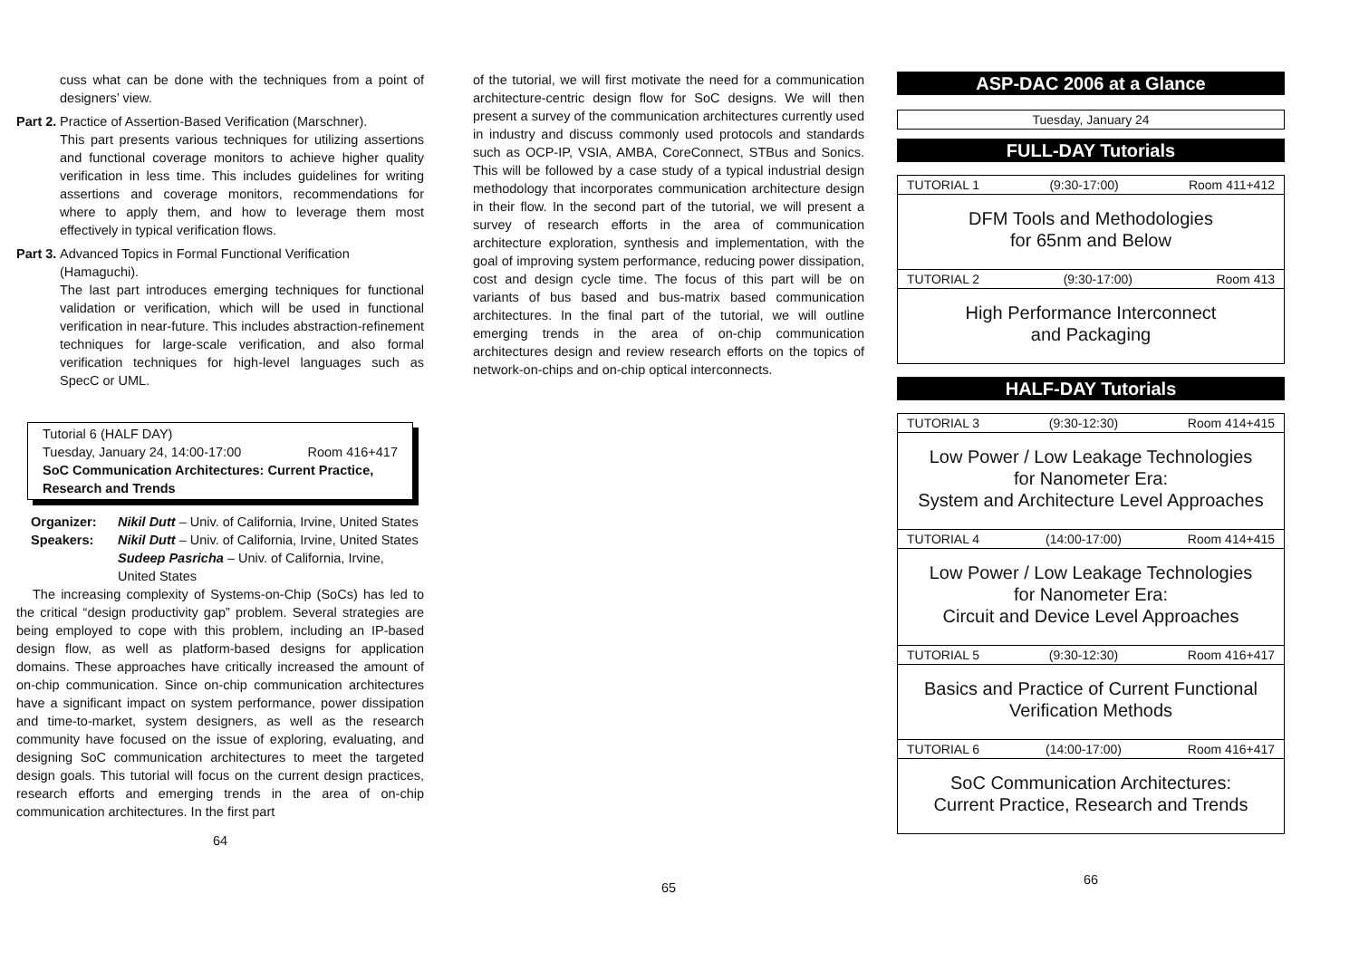cuss what can be done with the techniques from a point of designers’ view.
Part 2.
Practice of Assertion-Based Verification (Marschner).
This part presents various techniques for utilizing assertions and functional coverage monitors to achieve higher quality verification in less time. This includes guidelines for writing assertions and coverage monitors, recommendations for where to apply them, and how to leverage them most effectively in typical verification flows.
Part 3.
Advanced Topics in Formal Functional Verification (Hamaguchi).
The last part introduces emerging techniques for functional validation or verification, which will be used in functional verification in near-future. This includes abstraction-refinement techniques for large-scale verification, and also formal verification techniques for high-level languages such as SpecC or UML.
Tutorial 6 (HALF DAY)
Tuesday, January 24, 14:00-17:00 Room 416+417
SoC Communication Architectures: Current Practice, Research and Trends
Organizer: Nikil Dutt – Univ. of California, Irvine, United States
Speakers: Nikil Dutt – Univ. of California, Irvine, United States
Sudeep Pasricha – Univ. of California, Irvine, United States
The increasing complexity of Systems-on-Chip (SoCs) has led to the critical “design productivity gap” problem. Several strategies are being employed to cope with this problem, including an IP-based design flow, as well as platform-based designs for application domains. These approaches have critically increased the amount of on-chip communication. Since on-chip communication architectures have a significant impact on system performance, power dissipation and time-to-market, system designers, as well as the research community have focused on the issue of exploring, evaluating, and designing SoC communication architectures to meet the targeted design goals. This tutorial will focus on the current design practices, research efforts and emerging trends in the area of on-chip communication architectures. In the first part
64
of the tutorial, we will first motivate the need for a communication architecture-centric design flow for SoC designs. We will then present a survey of the communication architectures currently used in industry and discuss commonly used protocols and standards such as OCP-IP, VSIA, AMBA, CoreConnect, STBus and Sonics. This will be followed by a case study of a typical industrial design methodology that incorporates communication architecture design in their flow. In the second part of the tutorial, we will present a survey of research efforts in the area of communication architecture exploration, synthesis and implementation, with the goal of improving system performance, reducing power dissipation, cost and design cycle time. The focus of this part will be on variants of bus based and bus-matrix based communication architectures. In the final part of the tutorial, we will outline emerging trends in the area of on-chip communication architectures design and review research efforts on the topics of network-on-chips and on-chip optical interconnects.
65
ASP-DAC 2006 at a Glance
Tuesday, January 24
FULL-DAY Tutorials
TUTORIAL 1 (9:30-17:00) Room 411+412
DFM Tools and Methodologies
for 65nm and Below
TUTORIAL 2 (9:30-17:00) Room 413
High Performance Interconnect
and Packaging
HALF-DAY Tutorials
TUTORIAL 3 (9:30-12:30) Room 414+415
Low Power / Low Leakage Technologies
for Nanometer Era:
System and Architecture Level Approaches
TUTORIAL 4 (14:00-17:00) Room 414+415
Low Power / Low Leakage Technologies
for Nanometer Era:
Circuit and Device Level Approaches
TUTORIAL 5 (9:30-12:30) Room 416+417
Basics and Practice of Current Functional
Verification Methods
TUTORIAL 6 (14:00-17:00) Room 416+417
SoC Communication Architectures:
Current Practice, Research and Trends
66